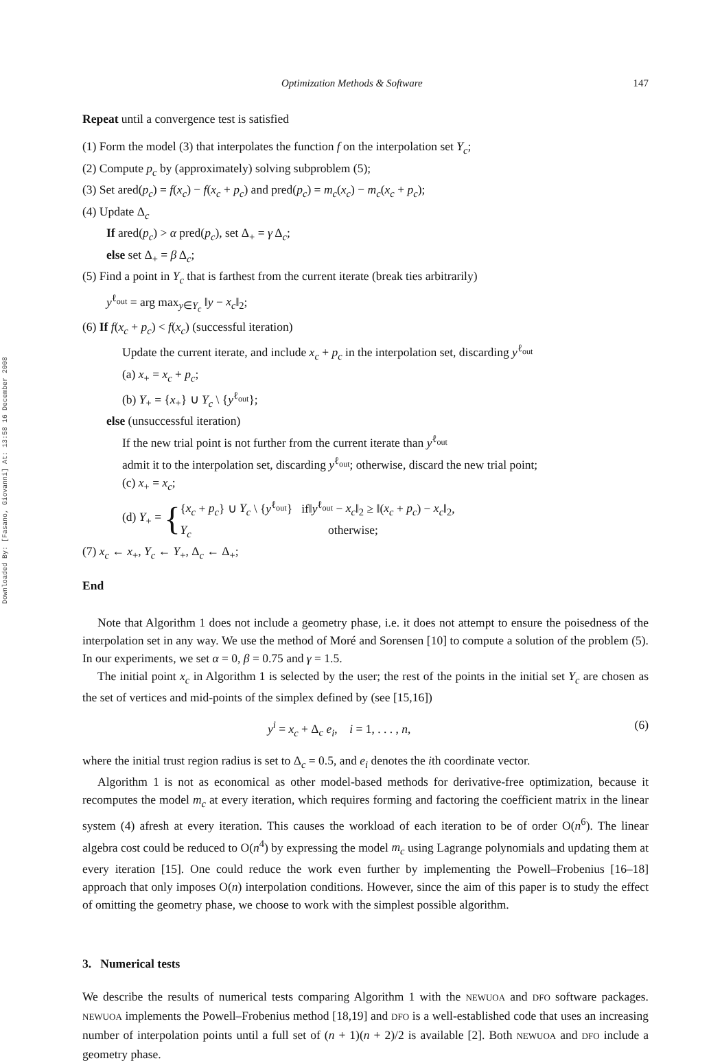Downloaded By: [Fasano, Giovanni] At: 13:58 16 December 2008
Optimization Methods & Software 147
Repeat until a convergence test is satisfied
(1) Form the model (3) that interpolates the function f on the interpolation set Y<sub>c</sub>;
(2) Compute p<sub>c</sub> by (approximately) solving subproblem (5);
(3) Set ared(p<sub>c</sub>) = f(x<sub>c</sub>) − f(x<sub>c</sub> + p<sub>c</sub>) and pred(p<sub>c</sub>) = m<sub>c</sub>(x<sub>c</sub>) − m<sub>c</sub>(x<sub>c</sub> + p<sub>c</sub>);
(4) Update Δ<sub>c</sub>
If ared(p<sub>c</sub>) > α pred(p<sub>c</sub>), set Δ<sub>+</sub> = γ Δ<sub>c</sub>;
else set Δ<sub>+</sub> = β Δ<sub>c</sub>;
(5) Find a point in Y<sub>c</sub> that is farthest from the current iterate (break ties arbitrarily)
y<sup>ℓ<sub>out</sub></sup> = arg max<sub>y∈Y<sub>c</sub></sub> ‖y − x<sub>c</sub>‖<sub>2</sub>;
(6) If f(x<sub>c</sub> + p<sub>c</sub>) < f(x<sub>c</sub>) (successful iteration)
Update the current iterate, and include x<sub>c</sub> + p<sub>c</sub> in the interpolation set, discarding y<sup>ℓ<sub>out</sub></sup>
(a) x<sub>+</sub> = x<sub>c</sub> + p<sub>c</sub>;
(b) Y<sub>+</sub> = {x<sub>+</sub>} ∪ Y<sub>c</sub> \ {y<sup>ℓ<sub>out</sub></sup>};
else (unsuccessful iteration)
If the new trial point is not further from the current iterate than y<sup>ℓ<sub>out</sub></sup>
admit it to the interpolation set, discarding y<sup>ℓ<sub>out</sub></sup>; otherwise, discard the new trial point;
(c) x<sub>+</sub> = x<sub>c</sub>;
(d) Y<sub>+</sub> = {
{x<sub>c</sub> + p<sub>c</sub>} ∪ Y<sub>c</sub> \ {y<sup>ℓ<sub>out</sub></sup>} if‖y<sup>ℓ<sub>out</sub></sup> − x<sub>c</sub>‖<sub>2</sub> ≥ ‖(x<sub>c</sub> + p<sub>c</sub>) − x<sub>c</sub>‖<sub>2</sub>,
Y<sub>c</sub> otherwise;
(7) x<sub>c</sub> ← x<sub>+</sub>, Y<sub>c</sub> ← Y<sub>+</sub>, Δ<sub>c</sub> ← Δ<sub>+</sub>;
End
Note that Algorithm 1 does not include a geometry phase, i.e. it does not attempt to ensure the poisedness of the interpolation set in any way. We use the method of Moré and Sorensen [10] to compute a solution of the problem (5). In our experiments, we set α = 0, β = 0.75 and γ = 1.5.
The initial point x<sub>c</sub> in Algorithm 1 is selected by the user; the rest of the points in the initial set Y<sub>c</sub> are chosen as the set of vertices and mid-points of the simplex defined by (see [15,16])
y<sup>i</sup> = x<sub>c</sub> + Δ<sub>c</sub> e<sub>i</sub>, i = 1, . . . , n, (6)
where the initial trust region radius is set to Δ<sub>c</sub> = 0.5, and e<sub>i</sub> denotes the ith coordinate vector.
Algorithm 1 is not as economical as other model-based methods for derivative-free optimization, because it recomputes the model m<sub>c</sub> at every iteration, which requires forming and factoring the coefficient matrix in the linear system (4) afresh at every iteration. This causes the workload of each iteration to be of order O(n<sup>6</sup>). The linear algebra cost could be reduced to O(n<sup>4</sup>) by expressing the model m<sub>c</sub> using Lagrange polynomials and updating them at every iteration [15]. One could reduce the work even further by implementing the Powell–Frobenius [16–18] approach that only imposes O(n) interpolation conditions. However, since the aim of this paper is to study the effect of omitting the geometry phase, we choose to work with the simplest possible algorithm.
3. Numerical tests
We describe the results of numerical tests comparing Algorithm 1 with the NEWUOA and DFO software packages. NEWUOA implements the Powell–Frobenius method [18,19] and DFO is a well-established code that uses an increasing number of interpolation points until a full set of (n + 1)(n + 2)/2 is available [2]. Both NEWUOA and DFO include a geometry phase.